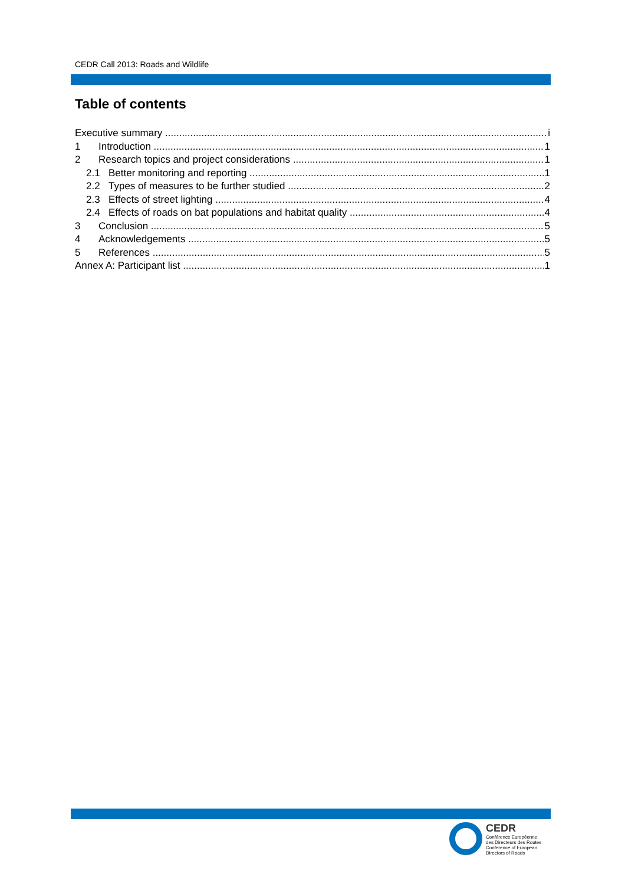CEDR Call 2013: Roads and Wildlife
Table of contents
Executive summary i
1 Introduction 1
2 Research topics and project considerations 1
2.1 Better monitoring and reporting 1
2.2 Types of measures to be further studied 2
2.3 Effects of street lighting 4
2.4 Effects of roads on bat populations and habitat quality 4
3 Conclusion 5
4 Acknowledgements 5
5 References 5
Annex A: Participant list 1
CEDR
Conférence Européenne
des Directeurs des Routes
Conference of European
Directors of Roads